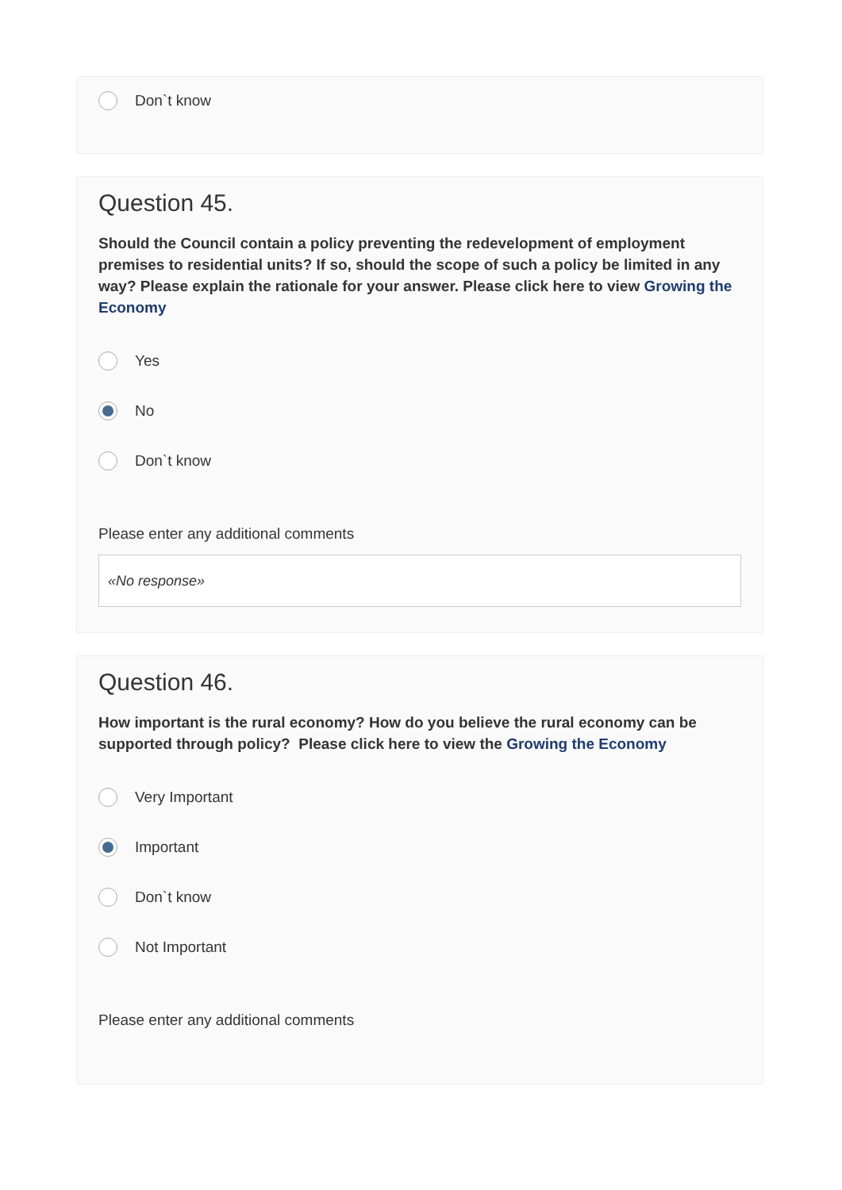Don`t know
Question 45.
Should the Council contain a policy preventing the redevelopment of employment premises to residential units? If so, should the scope of such a policy be limited in any way? Please explain the rationale for your answer. Please click here to view Growing the Economy
Yes
No
Don`t know
Please enter any additional comments
«No response»
Question 46.
How important is the rural economy? How do you believe the rural economy can be supported through policy? Please click here to view the Growing the Economy
Very Important
Important
Don`t know
Not Important
Please enter any additional comments